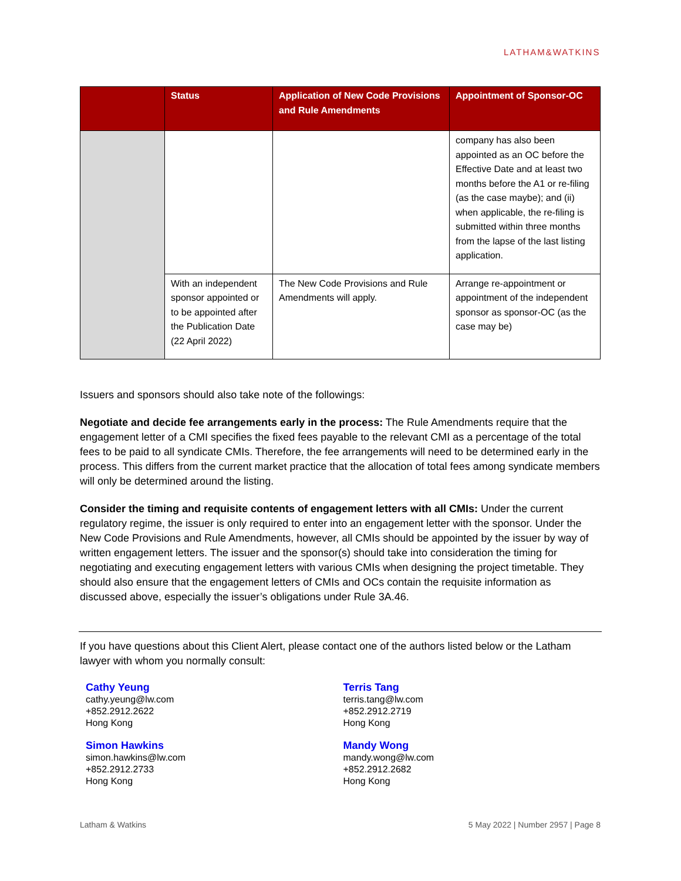LATHAM&WATKINS
| | Status | Application of New Code Provisions and Rule Amendments | Appointment of Sponsor-OC |
| --- | --- | --- | --- |
| | | | company has also been appointed as an OC before the Effective Date and at least two months before the A1 or re-filing (as the case maybe); and (ii) when applicable, the re-filing is submitted within three months from the lapse of the last listing application. |
| | With an independent sponsor appointed or to be appointed after the Publication Date (22 April 2022) | The New Code Provisions and Rule Amendments will apply. | Arrange re-appointment or appointment of the independent sponsor as sponsor-OC (as the case may be) |
Issuers and sponsors should also take note of the followings:
Negotiate and decide fee arrangements early in the process: The Rule Amendments require that the engagement letter of a CMI specifies the fixed fees payable to the relevant CMI as a percentage of the total fees to be paid to all syndicate CMIs. Therefore, the fee arrangements will need to be determined early in the process. This differs from the current market practice that the allocation of total fees among syndicate members will only be determined around the listing.
Consider the timing and requisite contents of engagement letters with all CMIs: Under the current regulatory regime, the issuer is only required to enter into an engagement letter with the sponsor. Under the New Code Provisions and Rule Amendments, however, all CMIs should be appointed by the issuer by way of written engagement letters. The issuer and the sponsor(s) should take into consideration the timing for negotiating and executing engagement letters with various CMIs when designing the project timetable. They should also ensure that the engagement letters of CMIs and OCs contain the requisite information as discussed above, especially the issuer’s obligations under Rule 3A.46.
If you have questions about this Client Alert, please contact one of the authors listed below or the Latham lawyer with whom you normally consult:
Cathy Yeung
cathy.yeung@lw.com
+852.2912.2622
Hong Kong
Simon Hawkins
simon.hawkins@lw.com
+852.2912.2733
Hong Kong
Terris Tang
terris.tang@lw.com
+852.2912.2719
Hong Kong
Mandy Wong
mandy.wong@lw.com
+852.2912.2682
Hong Kong
Latham & Watkins 5 May 2022 | Number 2957 | Page 8